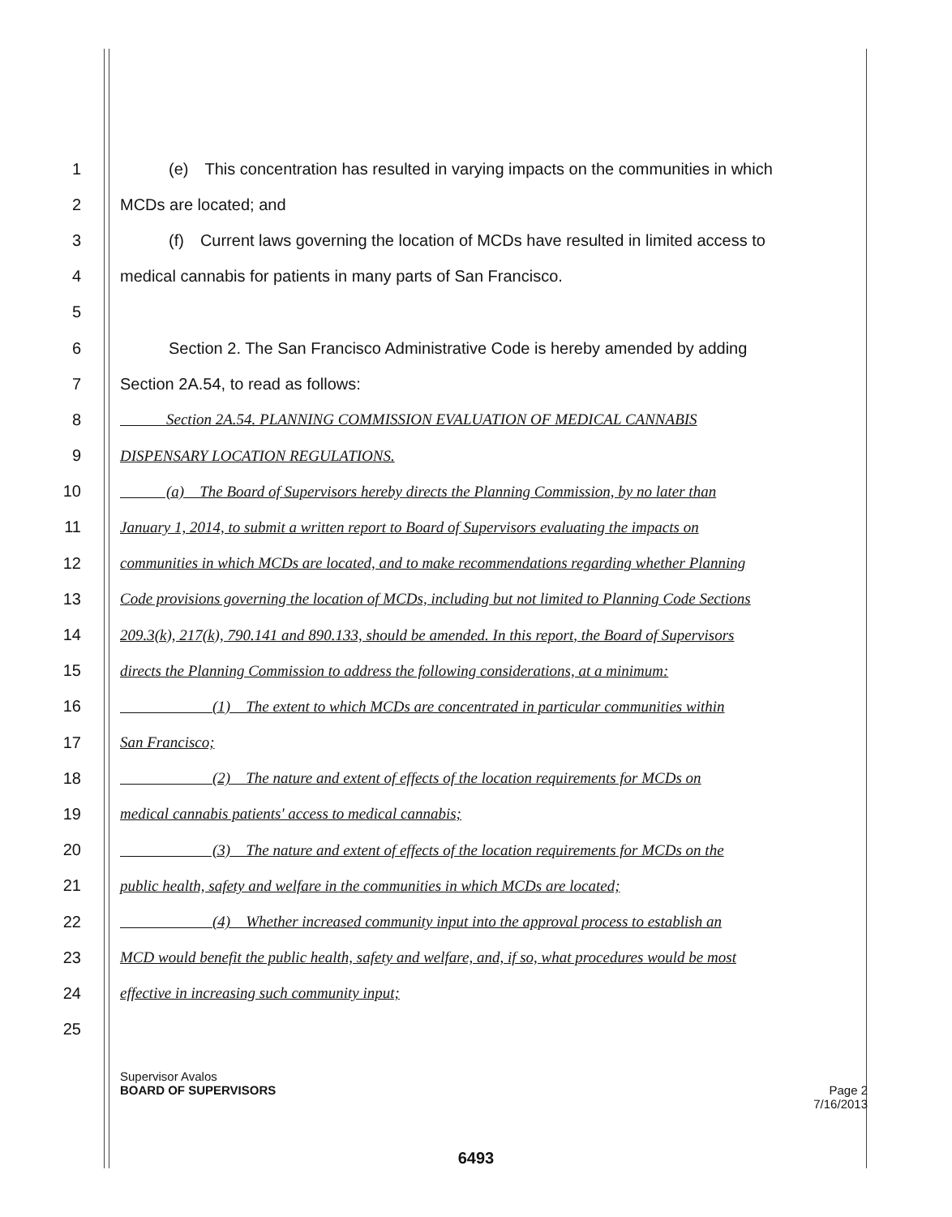1   (e) This concentration has resulted in varying impacts on the communities in which
2 MCDs are located; and
3   (f) Current laws governing the location of MCDs have resulted in limited access to
4 medical cannabis for patients in many parts of San Francisco.
5
6   Section 2. The San Francisco Administrative Code is hereby amended by adding
7 Section 2A.54, to read as follows:
8   Section 2A.54. PLANNING COMMISSION EVALUATION OF MEDICAL CANNABIS
9 DISPENSARY LOCATION REGULATIONS.
10   (a) The Board of Supervisors hereby directs the Planning Commission, by no later than
11 January 1, 2014, to submit a written report to Board of Supervisors evaluating the impacts on
12 communities in which MCDs are located, and to make recommendations regarding whether Planning
13 Code provisions governing the location of MCDs, including but not limited to Planning Code Sections
14 209.3(k), 217(k), 790.141 and 890.133, should be amended. In this report, the Board of Supervisors
15 directs the Planning Commission to address the following considerations, at a minimum:
16      (1) The extent to which MCDs are concentrated in particular communities within
17 San Francisco;
18      (2) The nature and extent of effects of the location requirements for MCDs on
19 medical cannabis patients' access to medical cannabis;
20      (3) The nature and extent of effects of the location requirements for MCDs on the
21 public health, safety and welfare in the communities in which MCDs are located;
22      (4) Whether increased community input into the approval process to establish an
23 MCD would benefit the public health, safety and welfare, and, if so, what procedures would be most
24 effective in increasing such community input;
25
Supervisor Avalos
BOARD OF SUPERVISORS Page 2
7/16/2013
6493